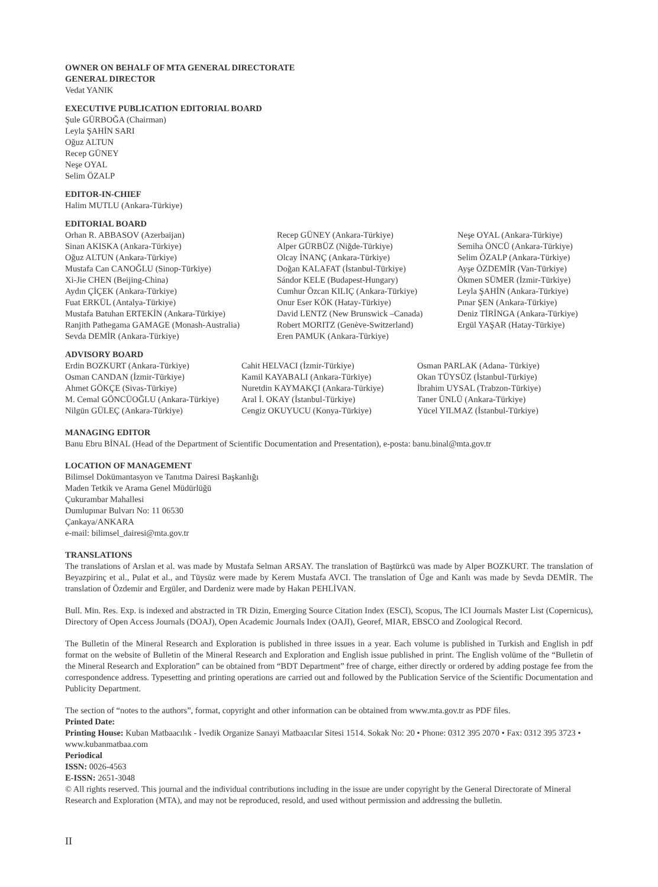OWNER ON BEHALF OF MTA GENERAL DIRECTORATE
GENERAL DIRECTOR
Vedat YANIK
EXECUTIVE PUBLICATION EDITORIAL BOARD
Şule GÜRBOĞA (Chairman)
Leyla ŞAHİN SARI
Oğuz ALTUN
Recep GÜNEY
Neşe OYAL
Selim ÖZALP
EDITOR-IN-CHIEF
Halim MUTLU (Ankara-Türkiye)
EDITORIAL BOARD
Orhan R. ABBASOV (Azerbaijan)
Sinan AKISKA (Ankara-Türkiye)
Oğuz ALTUN (Ankara-Türkiye)
Mustafa Can CANOĞLU (Sinop-Türkiye)
Xi-Jie CHEN (Beijing-China)
Aydın ÇİÇEK (Ankara-Türkiye)
Fuat ERKÜL (Antalya-Türkiye)
Mustafa Batuhan ERTEKİN (Ankara-Türkiye)
Ranjith Pathegama GAMAGE (Monash-Australia)
Sevda DEMİR (Ankara-Türkiye)
Recep GÜNEY (Ankara-Türkiye)
Alper GÜRBÜZ (Niğde-Türkiye)
Olcay İNANÇ (Ankara-Türkiye)
Doğan KALAFAT (İstanbul-Türkiye)
Sándor KELE (Budapest-Hungary)
Cumhur Özcan KILIÇ (Ankara-Türkiye)
Onur Eser KÖK (Hatay-Türkiye)
David LENTZ (New Brunswick –Canada)
Robert MORITZ (Genève-Switzerland)
Eren PAMUK (Ankara-Türkiye)
Neşe OYAL (Ankara-Türkiye)
Semiha ÖNCÜ (Ankara-Türkiye)
Selim ÖZALP (Ankara-Türkiye)
Ayşe ÖZDEMİR (Van-Türkiye)
Ökmen SÜMER (İzmir-Türkiye)
Leyla ŞAHİN (Ankara-Türkiye)
Pınar ŞEN (Ankara-Türkiye)
Deniz TİRİNGA (Ankara-Türkiye)
Ergül YAŞAR (Hatay-Türkiye)
ADVISORY BOARD
Erdin BOZKURT (Ankara-Türkiye)
Osman CANDAN (İzmir-Türkiye)
Ahmet GÖKÇE (Sivas-Türkiye)
M. Cemal GÖNCÜOĞLU (Ankara-Türkiye)
Nilgün GÜLEÇ (Ankara-Türkiye)
Cahit HELVACI (İzmir-Türkiye)
Kamil KAYABALI (Ankara-Türkiye)
Nuretdin KAYMAKÇI (Ankara-Türkiye)
Aral İ. OKAY (İstanbul-Türkiye)
Cengiz OKUYUCU (Konya-Türkiye)
Osman PARLAK (Adana- Türkiye)
Okan TÜYSÜZ (İstanbul-Türkiye)
İbrahim UYSAL (Trabzon-Türkiye)
Taner ÜNLÜ (Ankara-Türkiye)
Yücel YILMAZ (İstanbul-Türkiye)
MANAGING EDITOR
Banu Ebru BİNAL (Head of the Department of Scientific Documentation and Presentation), e-posta: banu.binal@mta.gov.tr
LOCATION OF MANAGEMENT
Bilimsel Dokümantasyon ve Tanıtma Dairesi Başkanlığı
Maden Tetkik ve Arama Genel Müdürlüğü
Çukurambar Mahallesi
Dumlupınar Bulvarı No: 11 06530
Çankaya/ANKARA
e-mail: bilimsel_dairesi@mta.gov.tr
TRANSLATIONS
The translations of Arslan et al. was made by Mustafa Selman ARSAY. The translation of Baştürkcü was made by Alper BOZKURT. The translation of Beyazpirinç et al., Pulat et al., and Tüysüz were made by Kerem Mustafa AVCI. The translation of Üge and Kanlı was made by Sevda DEMİR. The translation of Özdemir and Ergüler, and Dardeniz were made by Hakan PEHLİVAN.
Bull. Min. Res. Exp. is indexed and abstracted in TR Dizin, Emerging Source Citation Index (ESCI), Scopus, The ICI Journals Master List (Copernicus), Directory of Open Access Journals (DOAJ), Open Academic Journals Index (OAJI), Georef, MIAR, EBSCO and Zoological Record.
The Bulletin of the Mineral Research and Exploration is published in three issues in a year. Each volume is published in Turkish and English in pdf format on the website of Bulletin of the Mineral Research and Exploration and English issue published in print. The English volüme of the “Bulletin of the Mineral Research and Exploration” can be obtained from “BDT Department” free of charge, either directly or ordered by adding postage fee from the correspondence address. Typesetting and printing operations are carried out and followed by the Publication Service of the Scientific Documentation and Publicity Department.
The section of “notes to the authors”, format, copyright and other information can be obtained from www.mta.gov.tr as PDF files.
Printed Date:
Printing House: Kuban Matbaacılık - İvedik Organize Sanayi Matbaacılar Sitesi 1514. Sokak No: 20 • Phone: 0312 395 2070 • Fax: 0312 395 3723 • www.kubanmatbaa.com
Periodical
ISSN: 0026-4563
E-ISSN: 2651-3048
© All rights reserved. This journal and the individual contributions including in the issue are under copyright by the General Directorate of Mineral Research and Exploration (MTA), and may not be reproduced, resold, and used without permission and addressing the bulletin.
II